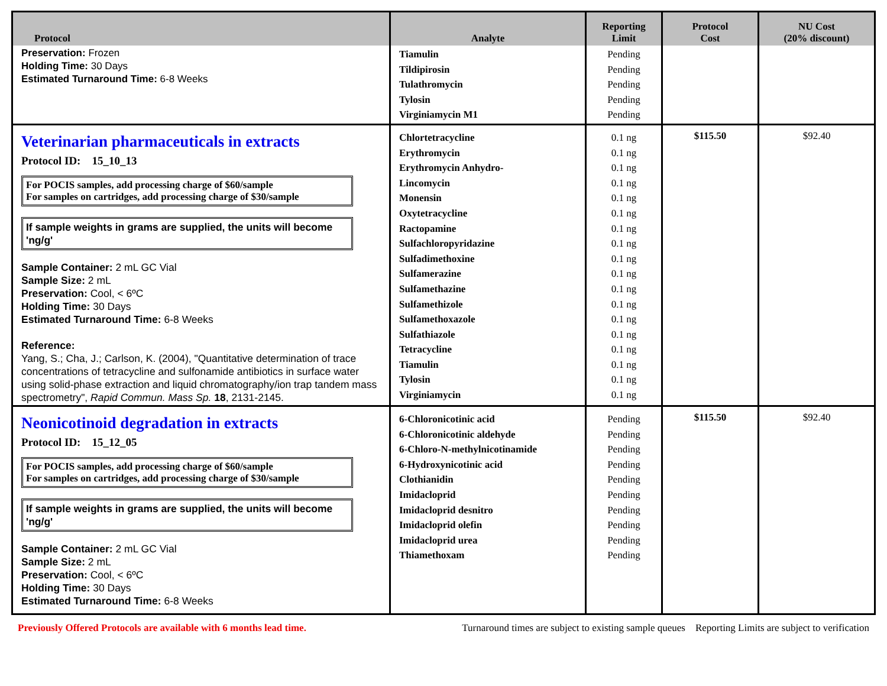| Protocol | Analyte | Reporting Limit | Protocol Cost | NU Cost (20% discount) |
| --- | --- | --- | --- | --- |
| Preservation: Frozen Holding Time: 30 Days Estimated Turnaround Time: 6-8 Weeks | Tiamulin Tildipirosin Tulathromycin Tylosin Virginiamycin M1 | Pending Pending Pending Pending Pending | | |
| Veterinarian pharmaceuticals in extracts Protocol ID: 15_10_13 For POCIS samples, add processing charge of $60/sample For samples on cartridges, add processing charge of $30/sample If sample weights in grams are supplied, the units will become 'ng/g' Sample Container: 2 mL GC Vial Sample Size: 2 mL Preservation: Cool, < 6ºC Holding Time: 30 Days Estimated Turnaround Time: 6-8 Weeks Reference: Yang, S.; Cha, J.; Carlson, K. (2004), "Quantitative determination of trace concentrations of tetracycline and sulfonamide antibiotics in surface water using solid-phase extraction and liquid chromatography/ion trap tandem mass spectrometry", Rapid Commun. Mass Sp. 18 , 2131-2145. | Chlortetracycline Erythromycin Erythromycin Anhydro- Lincomycin Monensin Oxytetracycline Ractopamine Sulfachloropyridazine Sulfadimethoxine Sulfamerazine Sulfamethazine Sulfamethizole Sulfamethoxazole Sulfathiazole Tetracycline Tiamulin Tylosin Virginiamycin | 0.1 ng 0.1 ng 0.1 ng 0.1 ng 0.1 ng 0.1 ng 0.1 ng 0.1 ng 0.1 ng 0.1 ng 0.1 ng 0.1 ng 0.1 ng 0.1 ng 0.1 ng 0.1 ng 0.1 ng 0.1 ng | $115.50 | $92.40 |
| Neonicotinoid degradation in extracts Protocol ID: 15_12_05 For POCIS samples, add processing charge of $60/sample For samples on cartridges, add processing charge of $30/sample If sample weights in grams are supplied, the units will become 'ng/g' Sample Container: 2 mL GC Vial Sample Size: 2 mL Preservation: Cool, < 6ºC Holding Time: 30 Days Estimated Turnaround Time: 6-8 Weeks | 6-Chloronicotinic acid 6-Chloronicotinic aldehyde 6-Chloro-N-methylnicotinamide 6-Hydroxynicotinic acid Clothianidin Imidacloprid Imidacloprid desnitro Imidacloprid olefin Imidacloprid urea Thiamethoxam | Pending Pending Pending Pending Pending Pending Pending Pending Pending Pending | $115.50 | $92.40 |
Previously Offered Protocols are available with 6 months lead time. Turnaround times are subject to existing sample queues Reporting Limits are subject to verification